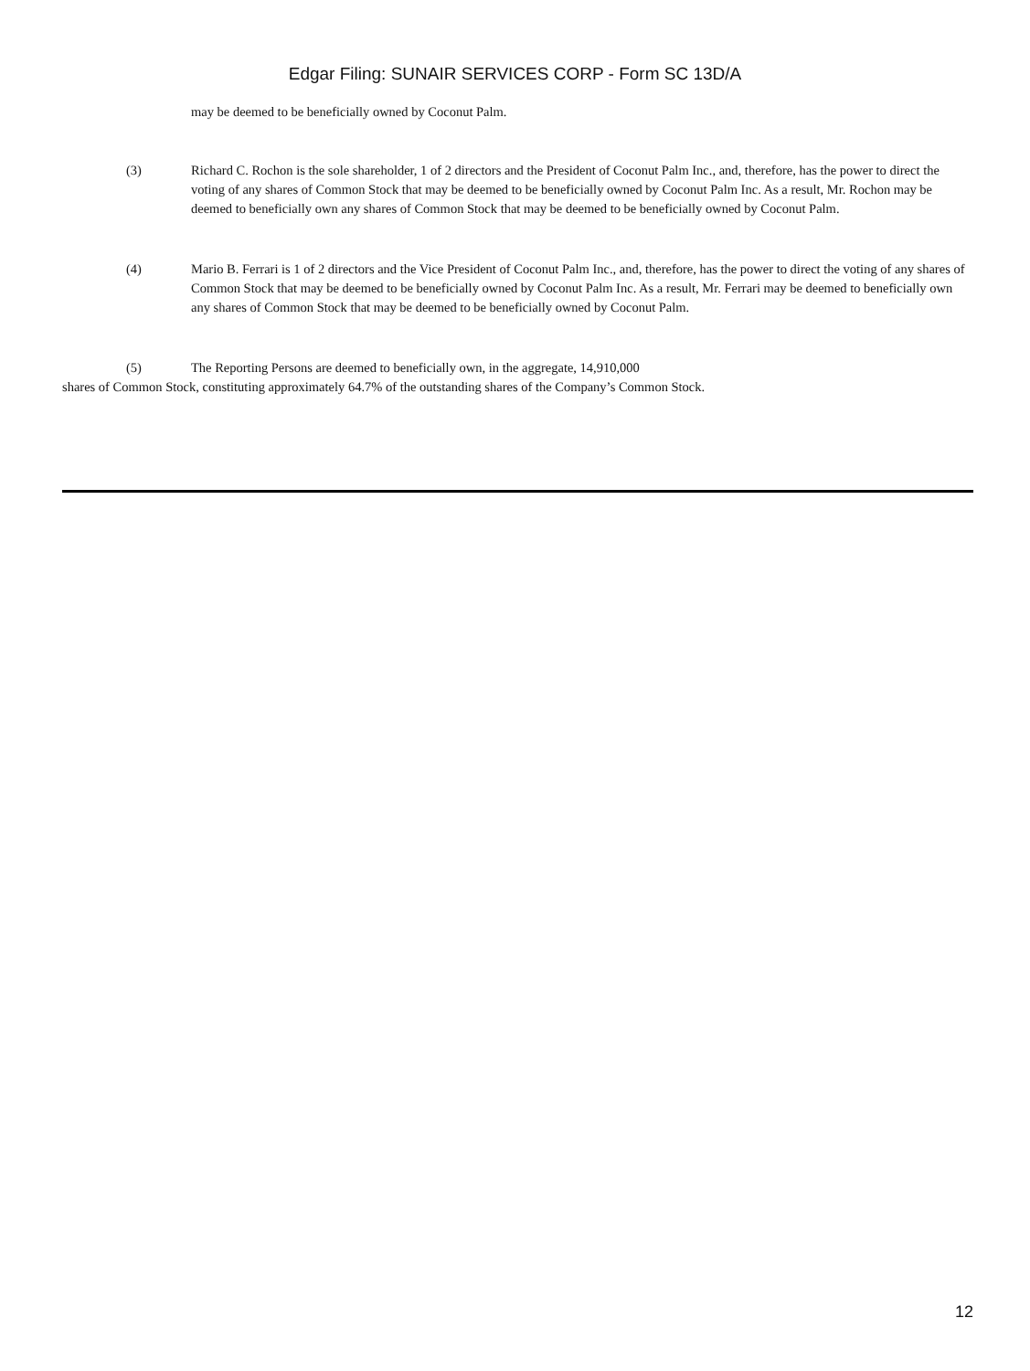Edgar Filing: SUNAIR SERVICES CORP - Form SC 13D/A
may be deemed to be beneficially owned by Coconut Palm.
(3) Richard C. Rochon is the sole shareholder, 1 of 2 directors and the President of Coconut Palm Inc., and, therefore, has the power to direct the voting of any shares of Common Stock that may be deemed to be beneficially owned by Coconut Palm Inc. As a result, Mr. Rochon may be deemed to beneficially own any shares of Common Stock that may be deemed to be beneficially owned by Coconut Palm.
(4) Mario B. Ferrari is 1 of 2 directors and the Vice President of Coconut Palm Inc., and, therefore, has the power to direct the voting of any shares of Common Stock that may be deemed to be beneficially owned by Coconut Palm Inc. As a result, Mr. Ferrari may be deemed to beneficially own any shares of Common Stock that may be deemed to be beneficially owned by Coconut Palm.
(5) The Reporting Persons are deemed to beneficially own, in the aggregate, 14,910,000
shares of Common Stock, constituting approximately 64.7% of the outstanding shares of the Company’s Common Stock.
12